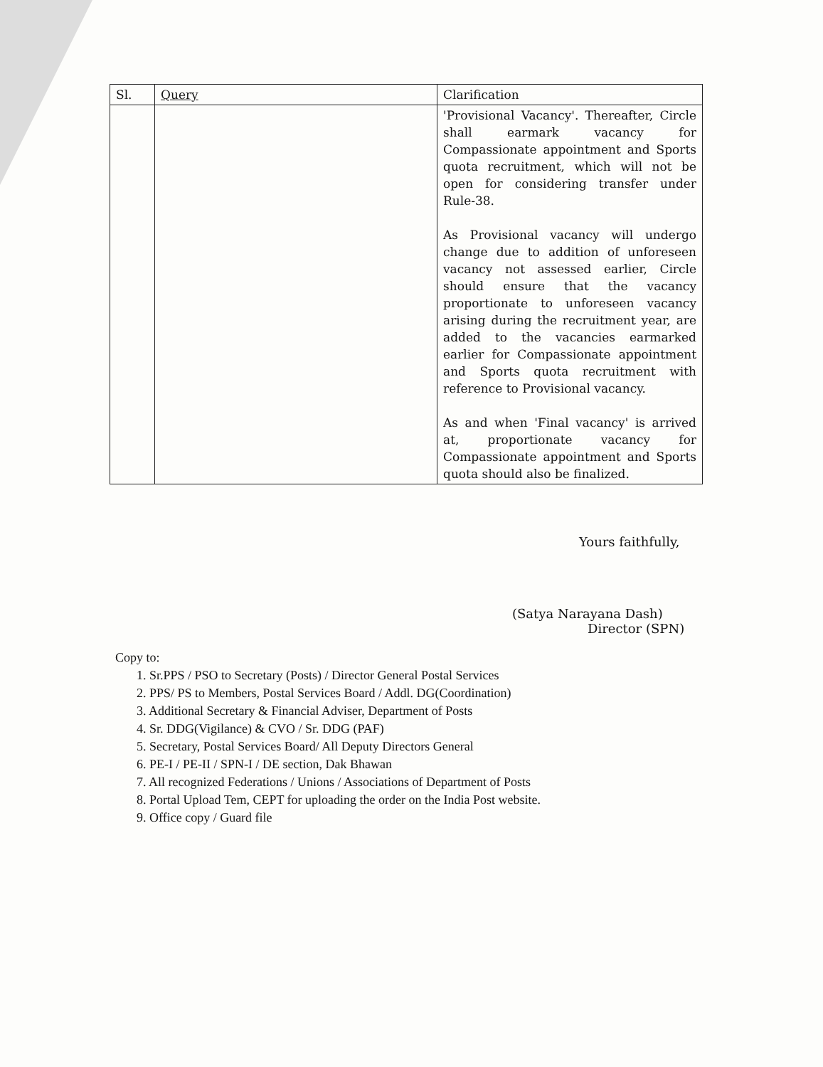| Sl. | Query | Clarification |
| --- | --- | --- |
| | | 'Provisional Vacancy'. Thereafter, Circle shall earmark vacancy for Compassionate appointment and Sports quota recruitment, which will not be open for considering transfer under Rule-38. As Provisional vacancy will undergo change due to addition of unforeseen vacancy not assessed earlier, Circle should ensure that the vacancy proportionate to unforeseen vacancy arising during the recruitment year, are added to the vacancies earmarked earlier for Compassionate appointment and Sports quota recruitment with reference to Provisional vacancy. As and when 'Final vacancy' is arrived at, proportionate vacancy for Compassionate appointment and Sports quota should also be finalized. |
Yours faithfully,
(Satya Narayana Dash)
Director (SPN)
Copy to:
1. Sr.PPS / PSO to Secretary (Posts) / Director General Postal Services
2. PPS/ PS to Members, Postal Services Board / Addl. DG(Coordination)
3. Additional Secretary & Financial Adviser, Department of Posts
4. Sr. DDG(Vigilance) & CVO / Sr. DDG (PAF)
5. Secretary, Postal Services Board/ All Deputy Directors General
6. PE-I / PE-II / SPN-I / DE section, Dak Bhawan
7. All recognized Federations / Unions / Associations of Department of Posts
8. Portal Upload Tem, CEPT for uploading the order on the India Post website.
9. Office copy / Guard file